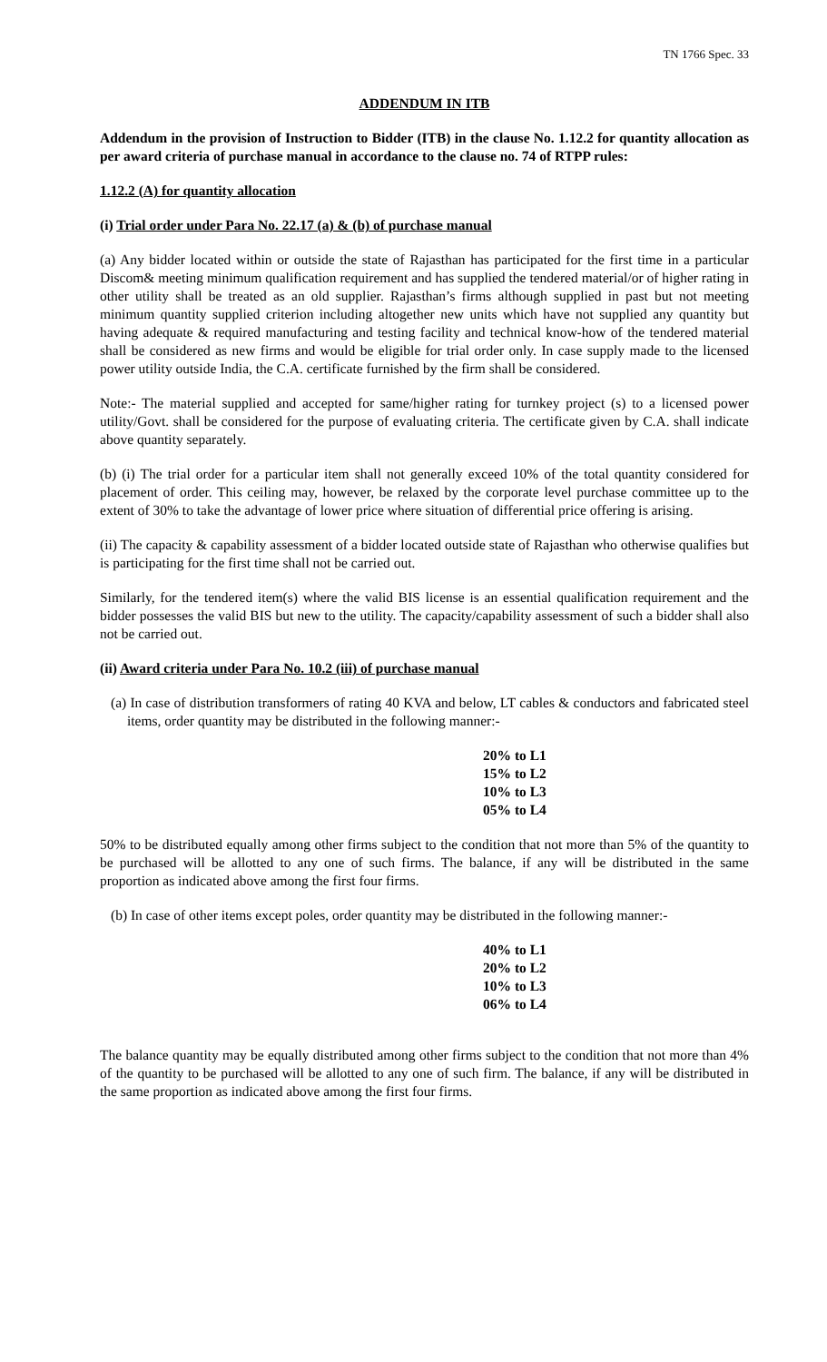TN 1766 Spec. 33
ADDENDUM IN ITB
Addendum in the provision of Instruction to Bidder (ITB) in the clause No. 1.12.2 for quantity allocation as per award criteria of purchase manual in accordance to the clause no. 74 of RTPP rules:
1.12.2 (A) for quantity allocation
(i) Trial order under Para No. 22.17 (a) & (b) of purchase manual
(a) Any bidder located within or outside the state of Rajasthan has participated for the first time in a particular Discom& meeting minimum qualification requirement and has supplied the tendered material/or of higher rating in other utility shall be treated as an old supplier. Rajasthan’s firms although supplied in past but not meeting minimum quantity supplied criterion including altogether new units which have not supplied any quantity but having adequate & required manufacturing and testing facility and technical know-how of the tendered material shall be considered as new firms and would be eligible for trial order only. In case supply made to the licensed power utility outside India, the C.A. certificate furnished by the firm shall be considered.
Note:- The material supplied and accepted for same/higher rating for turnkey project (s) to a licensed power utility/Govt. shall be considered for the purpose of evaluating criteria. The certificate given by C.A. shall indicate above quantity separately.
(b) (i) The trial order for a particular item shall not generally exceed 10% of the total quantity considered for placement of order. This ceiling may, however, be relaxed by the corporate level purchase committee up to the extent of 30% to take the advantage of lower price where situation of differential price offering is arising.
(ii) The capacity & capability assessment of a bidder located outside state of Rajasthan who otherwise qualifies but is participating for the first time shall not be carried out.
Similarly, for the tendered item(s) where the valid BIS license is an essential qualification requirement and the bidder possesses the valid BIS but new to the utility. The capacity/capability assessment of such a bidder shall also not be carried out.
(ii) Award criteria under Para No. 10.2 (iii) of purchase manual
(a) In case of distribution transformers of rating 40 KVA and below, LT cables & conductors and fabricated steel items, order quantity may be distributed in the following manner:-
20% to L1
15% to L2
10% to L3
05% to L4
50% to be distributed equally among other firms subject to the condition that not more than 5% of the quantity to be purchased will be allotted to any one of such firms. The balance, if any will be distributed in the same proportion as indicated above among the first four firms.
(b) In case of other items except poles, order quantity may be distributed in the following manner:-
40% to L1
20% to L2
10% to L3
06% to L4
The balance quantity may be equally distributed among other firms subject to the condition that not more than 4% of the quantity to be purchased will be allotted to any one of such firm. The balance, if any will be distributed in the same proportion as indicated above among the first four firms.